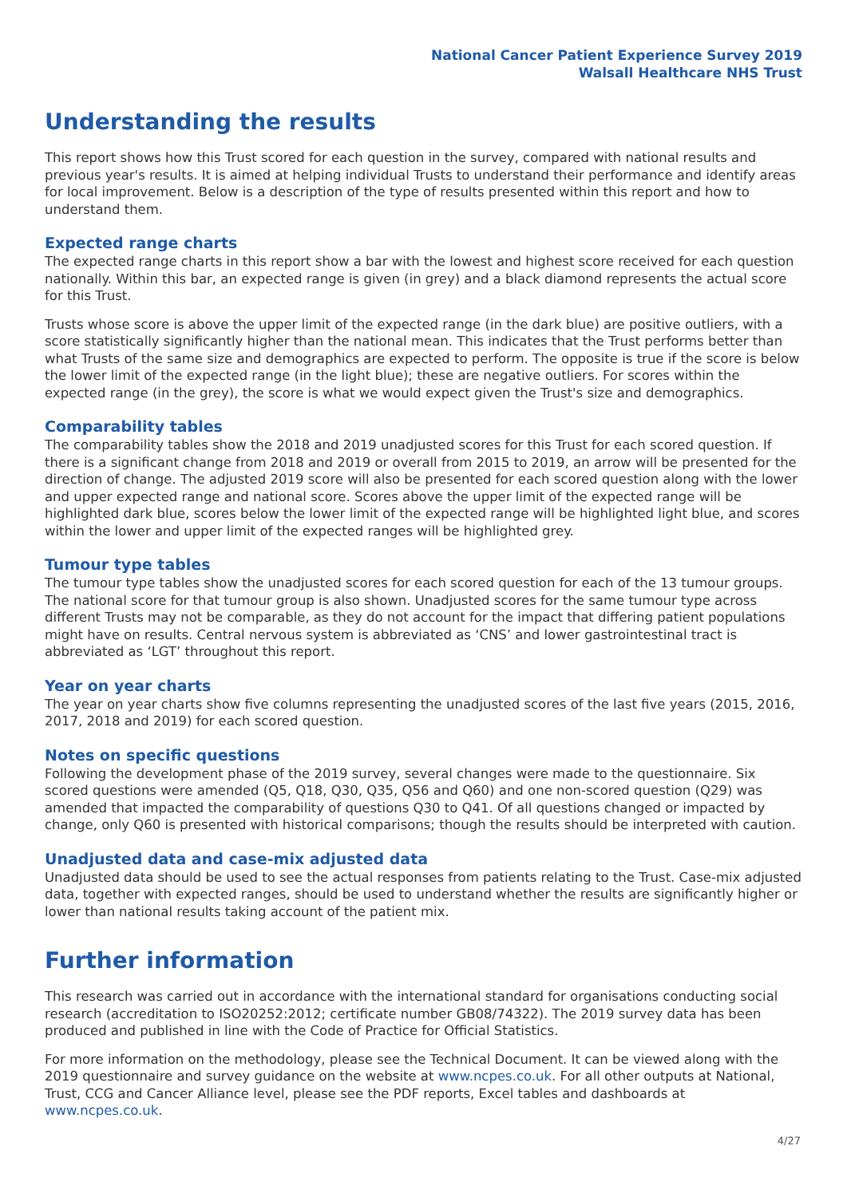National Cancer Patient Experience Survey 2019
Walsall Healthcare NHS Trust
Understanding the results
This report shows how this Trust scored for each question in the survey, compared with national results and previous year's results. It is aimed at helping individual Trusts to understand their performance and identify areas for local improvement. Below is a description of the type of results presented within this report and how to understand them.
Expected range charts
The expected range charts in this report show a bar with the lowest and highest score received for each question nationally. Within this bar, an expected range is given (in grey) and a black diamond represents the actual score for this Trust.
Trusts whose score is above the upper limit of the expected range (in the dark blue) are positive outliers, with a score statistically significantly higher than the national mean. This indicates that the Trust performs better than what Trusts of the same size and demographics are expected to perform. The opposite is true if the score is below the lower limit of the expected range (in the light blue); these are negative outliers. For scores within the expected range (in the grey), the score is what we would expect given the Trust's size and demographics.
Comparability tables
The comparability tables show the 2018 and 2019 unadjusted scores for this Trust for each scored question. If there is a significant change from 2018 and 2019 or overall from 2015 to 2019, an arrow will be presented for the direction of change. The adjusted 2019 score will also be presented for each scored question along with the lower and upper expected range and national score. Scores above the upper limit of the expected range will be highlighted dark blue, scores below the lower limit of the expected range will be highlighted light blue, and scores within the lower and upper limit of the expected ranges will be highlighted grey.
Tumour type tables
The tumour type tables show the unadjusted scores for each scored question for each of the 13 tumour groups. The national score for that tumour group is also shown. Unadjusted scores for the same tumour type across different Trusts may not be comparable, as they do not account for the impact that differing patient populations might have on results. Central nervous system is abbreviated as ‘CNS’ and lower gastrointestinal tract is abbreviated as ‘LGT’ throughout this report.
Year on year charts
The year on year charts show five columns representing the unadjusted scores of the last five years (2015, 2016, 2017, 2018 and 2019) for each scored question.
Notes on specific questions
Following the development phase of the 2019 survey, several changes were made to the questionnaire. Six scored questions were amended (Q5, Q18, Q30, Q35, Q56 and Q60) and one non-scored question (Q29) was amended that impacted the comparability of questions Q30 to Q41. Of all questions changed or impacted by change, only Q60 is presented with historical comparisons; though the results should be interpreted with caution.
Unadjusted data and case-mix adjusted data
Unadjusted data should be used to see the actual responses from patients relating to the Trust. Case-mix adjusted data, together with expected ranges, should be used to understand whether the results are significantly higher or lower than national results taking account of the patient mix.
Further information
This research was carried out in accordance with the international standard for organisations conducting social research (accreditation to ISO20252:2012; certificate number GB08/74322). The 2019 survey data has been produced and published in line with the Code of Practice for Official Statistics.
For more information on the methodology, please see the Technical Document. It can be viewed along with the 2019 questionnaire and survey guidance on the website at www.ncpes.co.uk. For all other outputs at National, Trust, CCG and Cancer Alliance level, please see the PDF reports, Excel tables and dashboards at www.ncpes.co.uk.
4/27